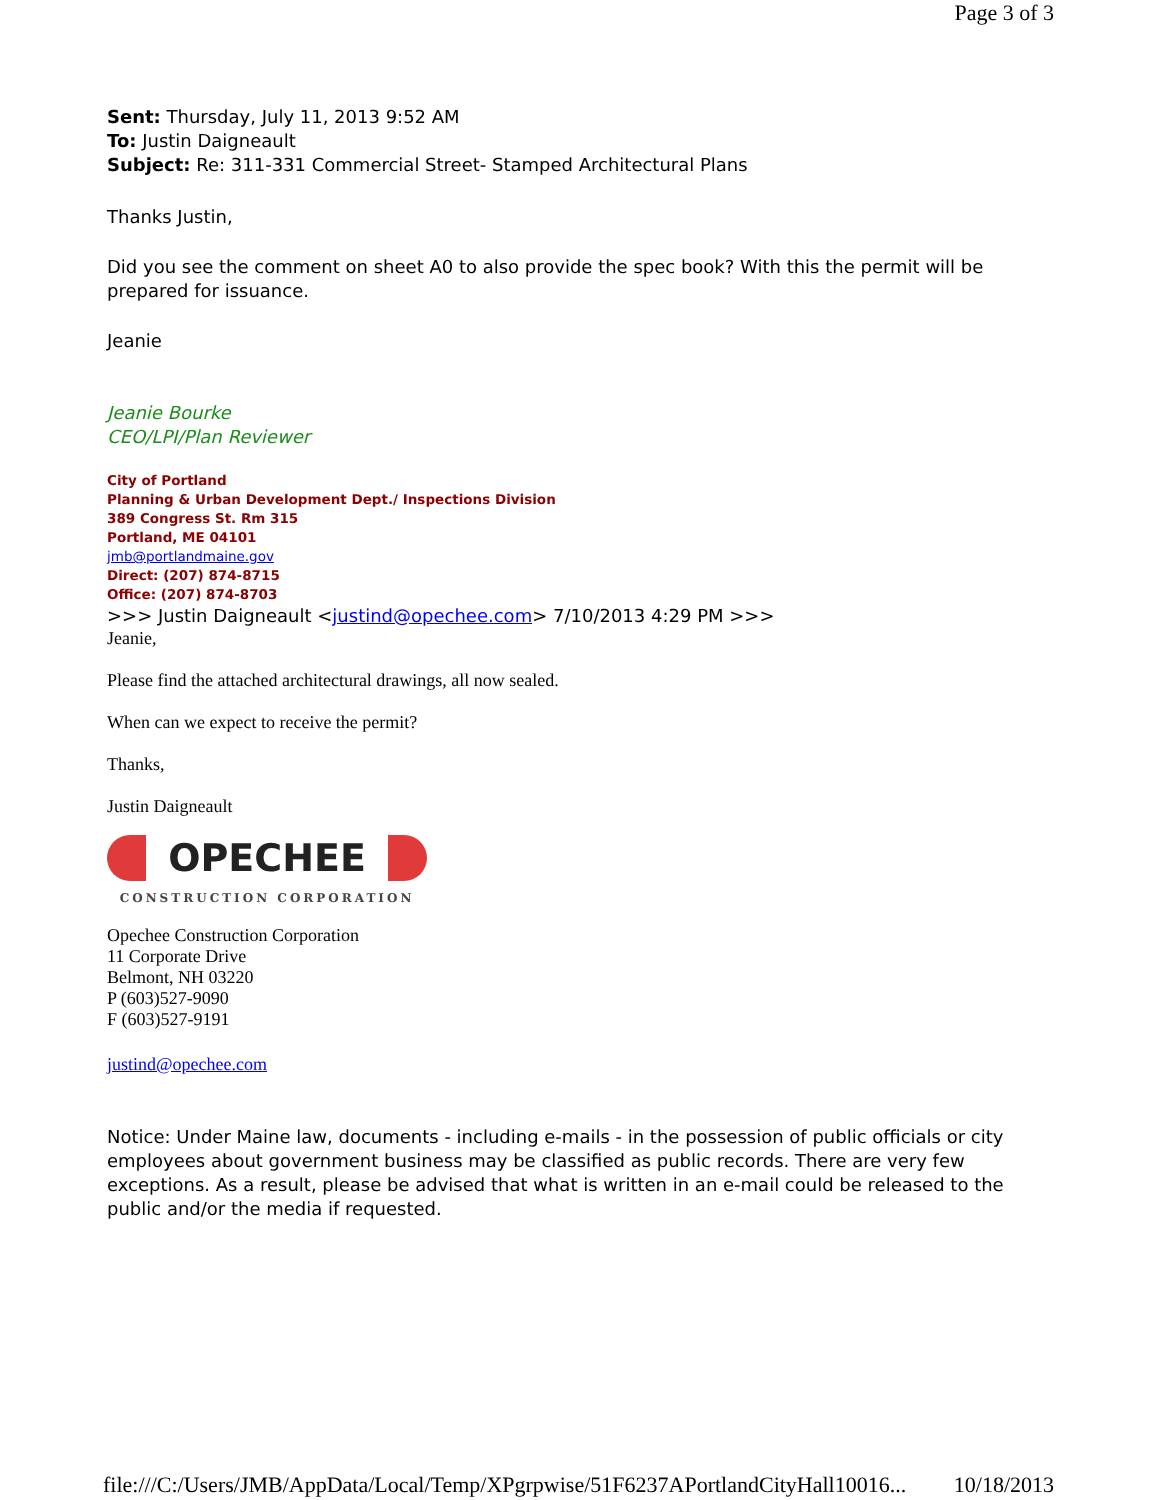Page 3 of 3
Sent: Thursday, July 11, 2013 9:52 AM
To: Justin Daigneault
Subject: Re: 311-331 Commercial Street- Stamped Architectural Plans
Thanks Justin,
Did you see the comment on sheet A0 to also provide the spec book? With this the permit will be prepared for issuance.
Jeanie
Jeanie Bourke
CEO/LPI/Plan Reviewer
City of Portland
Planning & Urban Development Dept./ Inspections Division
389 Congress St. Rm 315
Portland, ME 04101
jmb@portlandmaine.gov
Direct: (207) 874-8715
Office: (207) 874-8703
>>> Justin Daigneault <justind@opechee.com> 7/10/2013 4:29 PM >>>
Jeanie,
Please find the attached architectural drawings, all now sealed.
When can we expect to receive the permit?
Thanks,
Justin Daigneault
OPECHEE
CONSTRUCTION CORPORATION
Opechee Construction Corporation
11 Corporate Drive
Belmont, NH 03220
P (603)527-9090
F (603)527-9191
justind@opechee.com
Notice: Under Maine law, documents - including e-mails - in the possession of public officials or city employees about government business may be classified as public records. There are very few exceptions. As a result, please be advised that what is written in an e-mail could be released to the public and/or the media if requested.
file:///C:/Users/JMB/AppData/Local/Temp/XPgrpwise/51F6237APortlandCityHall10016... 10/18/2013